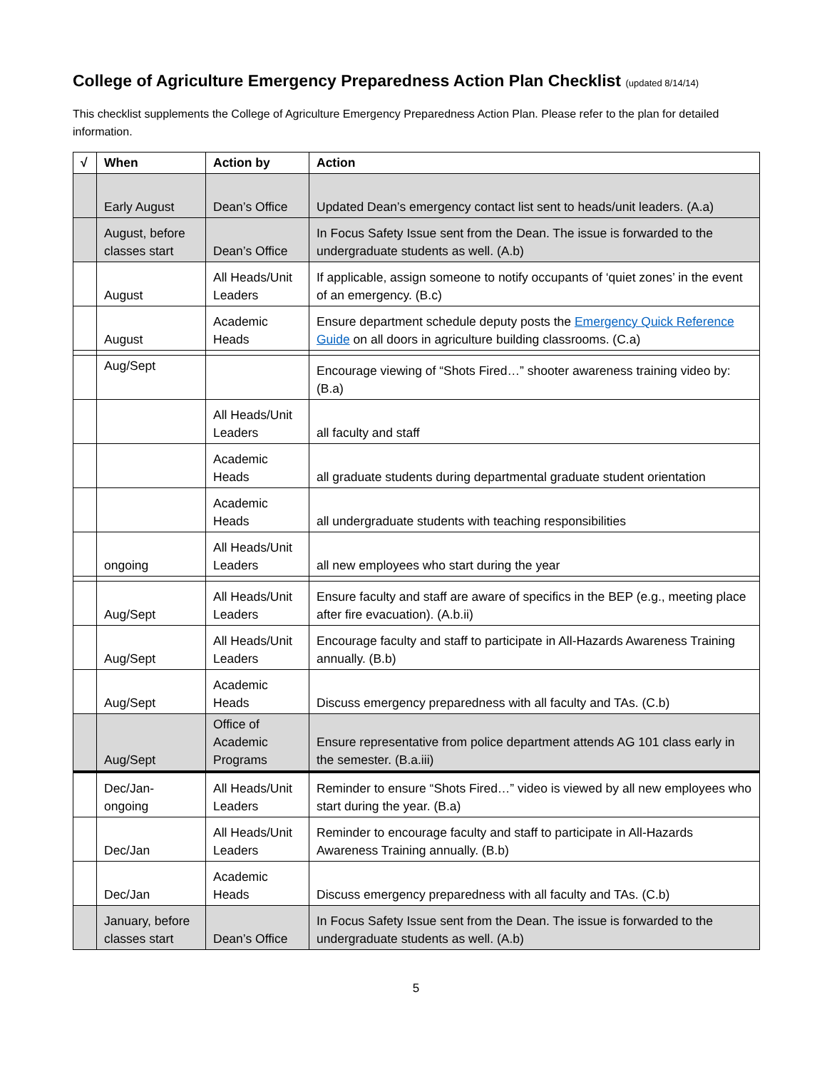College of Agriculture Emergency Preparedness Action Plan Checklist (updated 8/14/14)
This checklist supplements the College of Agriculture Emergency Preparedness Action Plan. Please refer to the plan for detailed information.
| √ | When | Action by | Action |
| --- | --- | --- | --- |
| | Early August | Dean’s Office | Updated Dean’s emergency contact list sent to heads/unit leaders. (A.a) |
| | August, before classes start | Dean’s Office | In Focus Safety Issue sent from the Dean. The issue is forwarded to the undergraduate students as well. (A.b) |
| | August | All Heads/Unit Leaders | If applicable, assign someone to notify occupants of ‘quiet zones’ in the event of an emergency. (B.c) |
| | August | Academic Heads | Ensure department schedule deputy posts the Emergency Quick Reference Guide on all doors in agriculture building classrooms. (C.a) |
| | Aug/Sept | | Encourage viewing of “Shots Fired…” shooter awareness training video by: (B.a) |
| | | All Heads/Unit Leaders | all faculty and staff |
| | | Academic Heads | all graduate students during departmental graduate student orientation |
| | | Academic Heads | all undergraduate students with teaching responsibilities |
| | ongoing | All Heads/Unit Leaders | all new employees who start during the year |
| | Aug/Sept | All Heads/Unit Leaders | Ensure faculty and staff are aware of specifics in the BEP (e.g., meeting place after fire evacuation). (A.b.ii) |
| | Aug/Sept | All Heads/Unit Leaders | Encourage faculty and staff to participate in All-Hazards Awareness Training annually. (B.b) |
| | Aug/Sept | Academic Heads | Discuss emergency preparedness with all faculty and TAs. (C.b) |
| | Aug/Sept | Office of Academic Programs | Ensure representative from police department attends AG 101 class early in the semester. (B.a.iii) |
| | Dec/Jan-ongoing | All Heads/Unit Leaders | Reminder to ensure “Shots Fired…” video is viewed by all new employees who start during the year. (B.a) |
| | Dec/Jan | All Heads/Unit Leaders | Reminder to encourage faculty and staff to participate in All-Hazards Awareness Training annually. (B.b) |
| | Dec/Jan | Academic Heads | Discuss emergency preparedness with all faculty and TAs. (C.b) |
| | January, before classes start | Dean’s Office | In Focus Safety Issue sent from the Dean. The issue is forwarded to the undergraduate students as well. (A.b) |
5